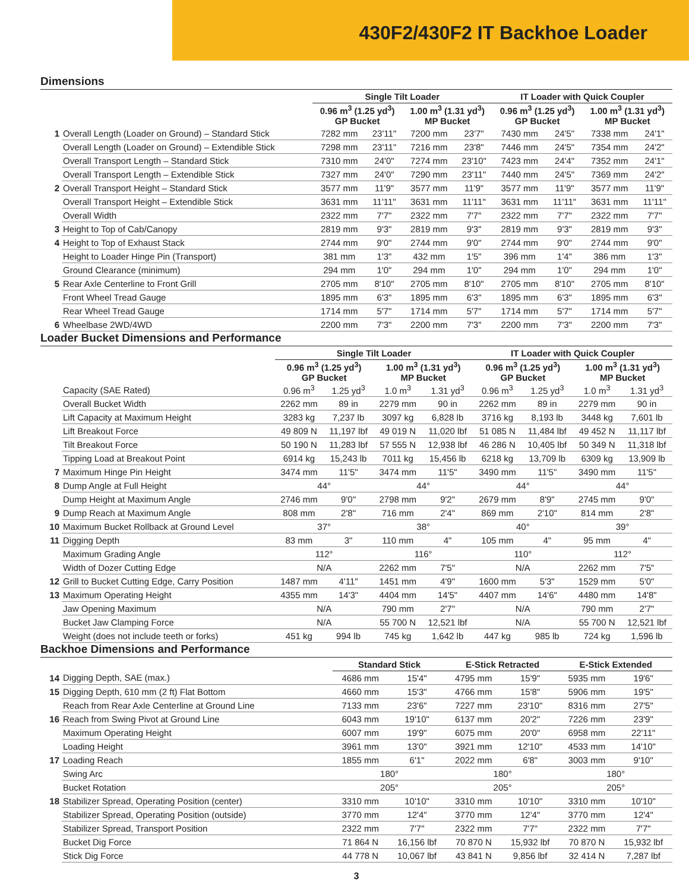430F2/430F2 IT Backhoe Loader
Dimensions
| | | Single Tilt Loader | | | | IT Loader with Quick Coupler | | | |
| --- | --- | --- | --- | --- | --- | --- | --- | --- | --- |
| | | 0.96 m<sup>3</sup> (1.25 yd<sup>3</sup>) GP Bucket | | 1.00 m<sup>3</sup> (1.31 yd<sup>3</sup>) MP Bucket | | 0.96 m<sup>3</sup> (1.25 yd<sup>3</sup>) GP Bucket | | 1.00 m<sup>3</sup> (1.31 yd<sup>3</sup>) MP Bucket | |
| 1 | Overall Length (Loader on Ground) – Standard Stick | 7282 mm | 23'11" | 7200 mm | 23'7" | 7430 mm | 24'5" | 7338 mm | 24'1" |
| | Overall Length (Loader on Ground) – Extendible Stick | 7298 mm | 23'11" | 7216 mm | 23'8" | 7446 mm | 24'5" | 7354 mm | 24'2" |
| | Overall Transport Length – Standard Stick | 7310 mm | 24'0" | 7274 mm | 23'10" | 7423 mm | 24'4" | 7352 mm | 24'1" |
| | Overall Transport Length – Extendible Stick | 7327 mm | 24'0" | 7290 mm | 23'11" | 7440 mm | 24'5" | 7369 mm | 24'2" |
| 2 | Overall Transport Height – Standard Stick | 3577 mm | 11'9" | 3577 mm | 11'9" | 3577 mm | 11'9" | 3577 mm | 11'9" |
| | Overall Transport Height – Extendible Stick | 3631 mm | 11'11" | 3631 mm | 11'11" | 3631 mm | 11'11" | 3631 mm | 11'11" |
| | Overall Width | 2322 mm | 7'7" | 2322 mm | 7'7" | 2322 mm | 7'7" | 2322 mm | 7'7" |
| 3 | Height to Top of Cab/Canopy | 2819 mm | 9'3" | 2819 mm | 9'3" | 2819 mm | 9'3" | 2819 mm | 9'3" |
| 4 | Height to Top of Exhaust Stack | 2744 mm | 9'0" | 2744 mm | 9'0" | 2744 mm | 9'0" | 2744 mm | 9'0" |
| | Height to Loader Hinge Pin (Transport) | 381 mm | 1'3" | 432 mm | 1'5" | 396 mm | 1'4" | 386 mm | 1'3" |
| | Ground Clearance (minimum) | 294 mm | 1'0" | 294 mm | 1'0" | 294 mm | 1'0" | 294 mm | 1'0" |
| 5 | Rear Axle Centerline to Front Grill | 2705 mm | 8'10" | 2705 mm | 8'10" | 2705 mm | 8'10" | 2705 mm | 8'10" |
| | Front Wheel Tread Gauge | 1895 mm | 6'3" | 1895 mm | 6'3" | 1895 mm | 6'3" | 1895 mm | 6'3" |
| | Rear Wheel Tread Gauge | 1714 mm | 5'7" | 1714 mm | 5'7" | 1714 mm | 5'7" | 1714 mm | 5'7" |
| 6 | Wheelbase 2WD/4WD | 2200 mm | 7'3" | 2200 mm | 7'3" | 2200 mm | 7'3" | 2200 mm | 7'3" |
Loader Bucket Dimensions and Performance
| | | Single Tilt Loader | | | | IT Loader with Quick Coupler | | | |
| --- | --- | --- | --- | --- | --- | --- | --- | --- | --- |
| | | 0.96 m<sup>3</sup> (1.25 yd<sup>3</sup>) GP Bucket | | 1.00 m<sup>3</sup> (1.31 yd<sup>3</sup>) MP Bucket | | 0.96 m<sup>3</sup> (1.25 yd<sup>3</sup>) GP Bucket | | 1.00 m<sup>3</sup> (1.31 yd<sup>3</sup>) MP Bucket | |
| | Capacity (SAE Rated) | 0.96 m<sup>3</sup> | 1.25 yd<sup>3</sup> | 1.0 m<sup>3</sup> | 1.31 yd<sup>3</sup> | 0.96 m<sup>3</sup> | 1.25 yd<sup>3</sup> | 1.0 m<sup>3</sup> | 1.31 yd<sup>3</sup> |
| | Overall Bucket Width | 2262 mm | 89 in | 2279 mm | 90 in | 2262 mm | 89 in | 2279 mm | 90 in |
| | Lift Capacity at Maximum Height | 3283 kg | 7,237 lb | 3097 kg | 6,828 lb | 3716 kg | 8,193 lb | 3448 kg | 7,601 lb |
| | Lift Breakout Force | 49 809 N | 11,197 lbf | 49 019 N | 11,020 lbf | 51 085 N | 11,484 lbf | 49 452 N | 11,117 lbf |
| | Tilt Breakout Force | 50 190 N | 11,283 lbf | 57 555 N | 12,938 lbf | 46 286 N | 10,405 lbf | 50 349 N | 11,318 lbf |
| | Tipping Load at Breakout Point | 6914 kg | 15,243 lb | 7011 kg | 15,456 lb | 6218 kg | 13,709 lb | 6309 kg | 13,909 lb |
| 7 | Maximum Hinge Pin Height | 3474 mm | 11'5" | 3474 mm | 11'5" | 3490 mm | 11'5" | 3490 mm | 11'5" |
| 8 | Dump Angle at Full Height | 44° | | 44° | | 44° | | 44° | |
| | Dump Height at Maximum Angle | 2746 mm | 9'0" | 2798 mm | 9'2" | 2679 mm | 8'9" | 2745 mm | 9'0" |
| 9 | Dump Reach at Maximum Angle | 808 mm | 2'8" | 716 mm | 2'4" | 869 mm | 2'10" | 814 mm | 2'8" |
| 10 | Maximum Bucket Rollback at Ground Level | 37° | | 38° | | 40° | | 39° | |
| 11 | Digging Depth | 83 mm | 3" | 110 mm | 4" | 105 mm | 4" | 95 mm | 4" |
| | Maximum Grading Angle | 112° | | 116° | | 110° | | 112° | |
| | Width of Dozer Cutting Edge | N/A | | 2262 mm | 7'5" | N/A | | 2262 mm | 7'5" |
| 12 | Grill to Bucket Cutting Edge, Carry Position | 1487 mm | 4'11" | 1451 mm | 4'9" | 1600 mm | 5'3" | 1529 mm | 5'0" |
| 13 | Maximum Operating Height | 4355 mm | 14'3" | 4404 mm | 14'5" | 4407 mm | 14'6" | 4480 mm | 14'8" |
| | Jaw Opening Maximum | N/A | | 790 mm | 2'7" | N/A | | 790 mm | 2'7" |
| | Bucket Jaw Clamping Force | N/A | | 55 700 N | 12,521 lbf | N/A | | 55 700 N | 12,521 lbf |
| | Weight (does not include teeth or forks) | 451 kg | 994 lb | 745 kg | 1,642 lb | 447 kg | 985 lb | 724 kg | 1,596 lb |
Backhoe Dimensions and Performance
| | | Standard Stick | | E-Stick Retracted | | E-Stick Extended | |
| --- | --- | --- | --- | --- | --- | --- | --- |
| 14 | Digging Depth, SAE (max.) | 4686 mm | 15'4" | 4795 mm | 15'9" | 5935 mm | 19'6" |
| 15 | Digging Depth, 610 mm (2 ft) Flat Bottom | 4660 mm | 15'3" | 4766 mm | 15'8" | 5906 mm | 19'5" |
| | Reach from Rear Axle Centerline at Ground Line | 7133 mm | 23'6" | 7227 mm | 23'10" | 8316 mm | 27'5" |
| 16 | Reach from Swing Pivot at Ground Line | 6043 mm | 19'10" | 6137 mm | 20'2" | 7226 mm | 23'9" |
| | Maximum Operating Height | 6007 mm | 19'9" | 6075 mm | 20'0" | 6958 mm | 22'11" |
| | Loading Height | 3961 mm | 13'0" | 3921 mm | 12'10" | 4533 mm | 14'10" |
| 17 | Loading Reach | 1855 mm | 6'1" | 2022 mm | 6'8" | 3003 mm | 9'10" |
| | Swing Arc | 180° | | 180° | | 180° | |
| | Bucket Rotation | 205° | | 205° | | 205° | |
| 18 | Stabilizer Spread, Operating Position (center) | 3310 mm | 10'10" | 3310 mm | 10'10" | 3310 mm | 10'10" |
| | Stabilizer Spread, Operating Position (outside) | 3770 mm | 12'4" | 3770 mm | 12'4" | 3770 mm | 12'4" |
| | Stabilizer Spread, Transport Position | 2322 mm | 7'7" | 2322 mm | 7'7" | 2322 mm | 7'7" |
| | Bucket Dig Force | 71 864 N | 16,156 lbf | 70 870 N | 15,932 lbf | 70 870 N | 15,932 lbf |
| | Stick Dig Force | 44 778 N | 10,067 lbf | 43 841 N | 9,856 lbf | 32 414 N | 7,287 lbf |
3